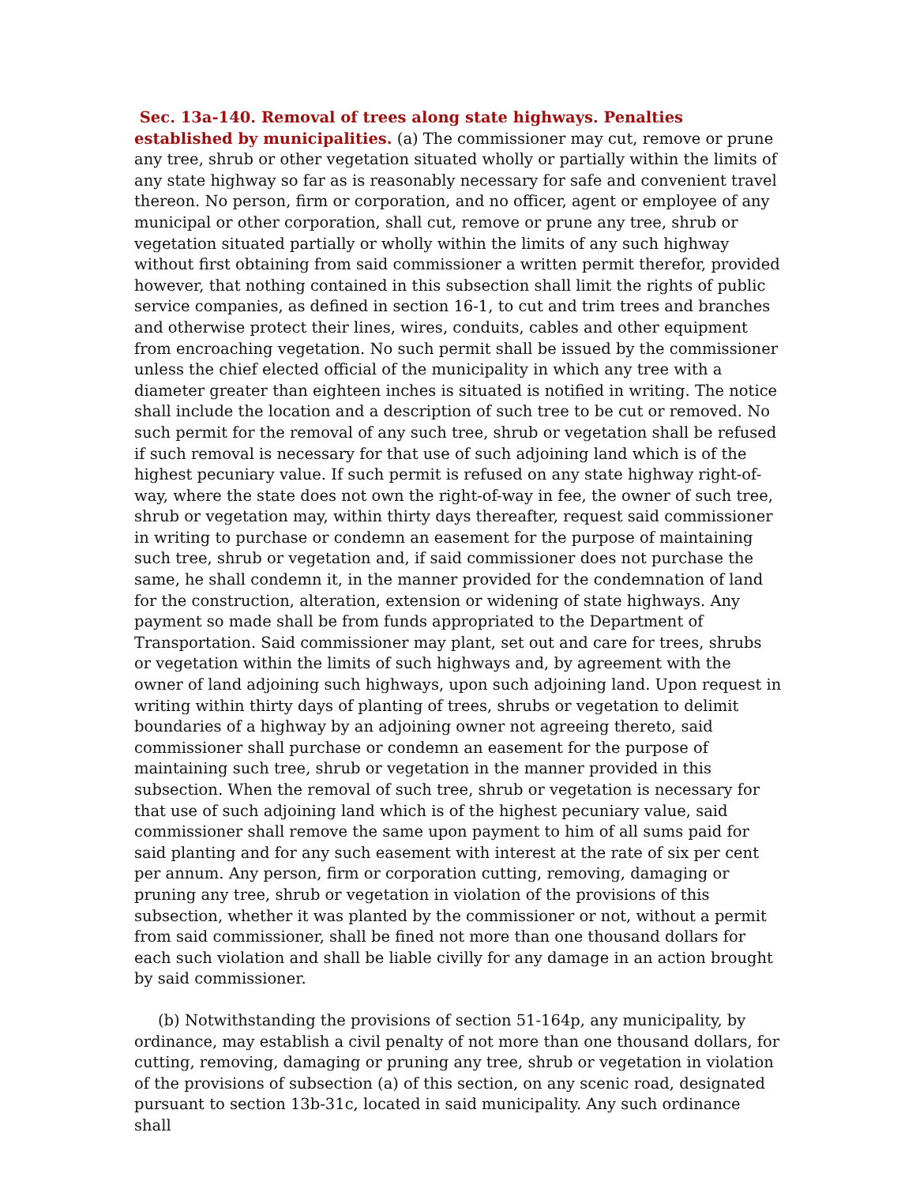Sec. 13a-140. Removal of trees along state highways. Penalties established by municipalities. (a) The commissioner may cut, remove or prune any tree, shrub or other vegetation situated wholly or partially within the limits of any state highway so far as is reasonably necessary for safe and convenient travel thereon. No person, firm or corporation, and no officer, agent or employee of any municipal or other corporation, shall cut, remove or prune any tree, shrub or vegetation situated partially or wholly within the limits of any such highway without first obtaining from said commissioner a written permit therefor, provided however, that nothing contained in this subsection shall limit the rights of public service companies, as defined in section 16-1, to cut and trim trees and branches and otherwise protect their lines, wires, conduits, cables and other equipment from encroaching vegetation. No such permit shall be issued by the commissioner unless the chief elected official of the municipality in which any tree with a diameter greater than eighteen inches is situated is notified in writing. The notice shall include the location and a description of such tree to be cut or removed. No such permit for the removal of any such tree, shrub or vegetation shall be refused if such removal is necessary for that use of such adjoining land which is of the highest pecuniary value. If such permit is refused on any state highway right-of-way, where the state does not own the right-of-way in fee, the owner of such tree, shrub or vegetation may, within thirty days thereafter, request said commissioner in writing to purchase or condemn an easement for the purpose of maintaining such tree, shrub or vegetation and, if said commissioner does not purchase the same, he shall condemn it, in the manner provided for the condemnation of land for the construction, alteration, extension or widening of state highways. Any payment so made shall be from funds appropriated to the Department of Transportation. Said commissioner may plant, set out and care for trees, shrubs or vegetation within the limits of such highways and, by agreement with the owner of land adjoining such highways, upon such adjoining land. Upon request in writing within thirty days of planting of trees, shrubs or vegetation to delimit boundaries of a highway by an adjoining owner not agreeing thereto, said commissioner shall purchase or condemn an easement for the purpose of maintaining such tree, shrub or vegetation in the manner provided in this subsection. When the removal of such tree, shrub or vegetation is necessary for that use of such adjoining land which is of the highest pecuniary value, said commissioner shall remove the same upon payment to him of all sums paid for said planting and for any such easement with interest at the rate of six per cent per annum. Any person, firm or corporation cutting, removing, damaging or pruning any tree, shrub or vegetation in violation of the provisions of this subsection, whether it was planted by the commissioner or not, without a permit from said commissioner, shall be fined not more than one thousand dollars for each such violation and shall be liable civilly for any damage in an action brought by said commissioner.
(b) Notwithstanding the provisions of section 51-164p, any municipality, by ordinance, may establish a civil penalty of not more than one thousand dollars, for cutting, removing, damaging or pruning any tree, shrub or vegetation in violation of the provisions of subsection (a) of this section, on any scenic road, designated pursuant to section 13b-31c, located in said municipality. Any such ordinance shall